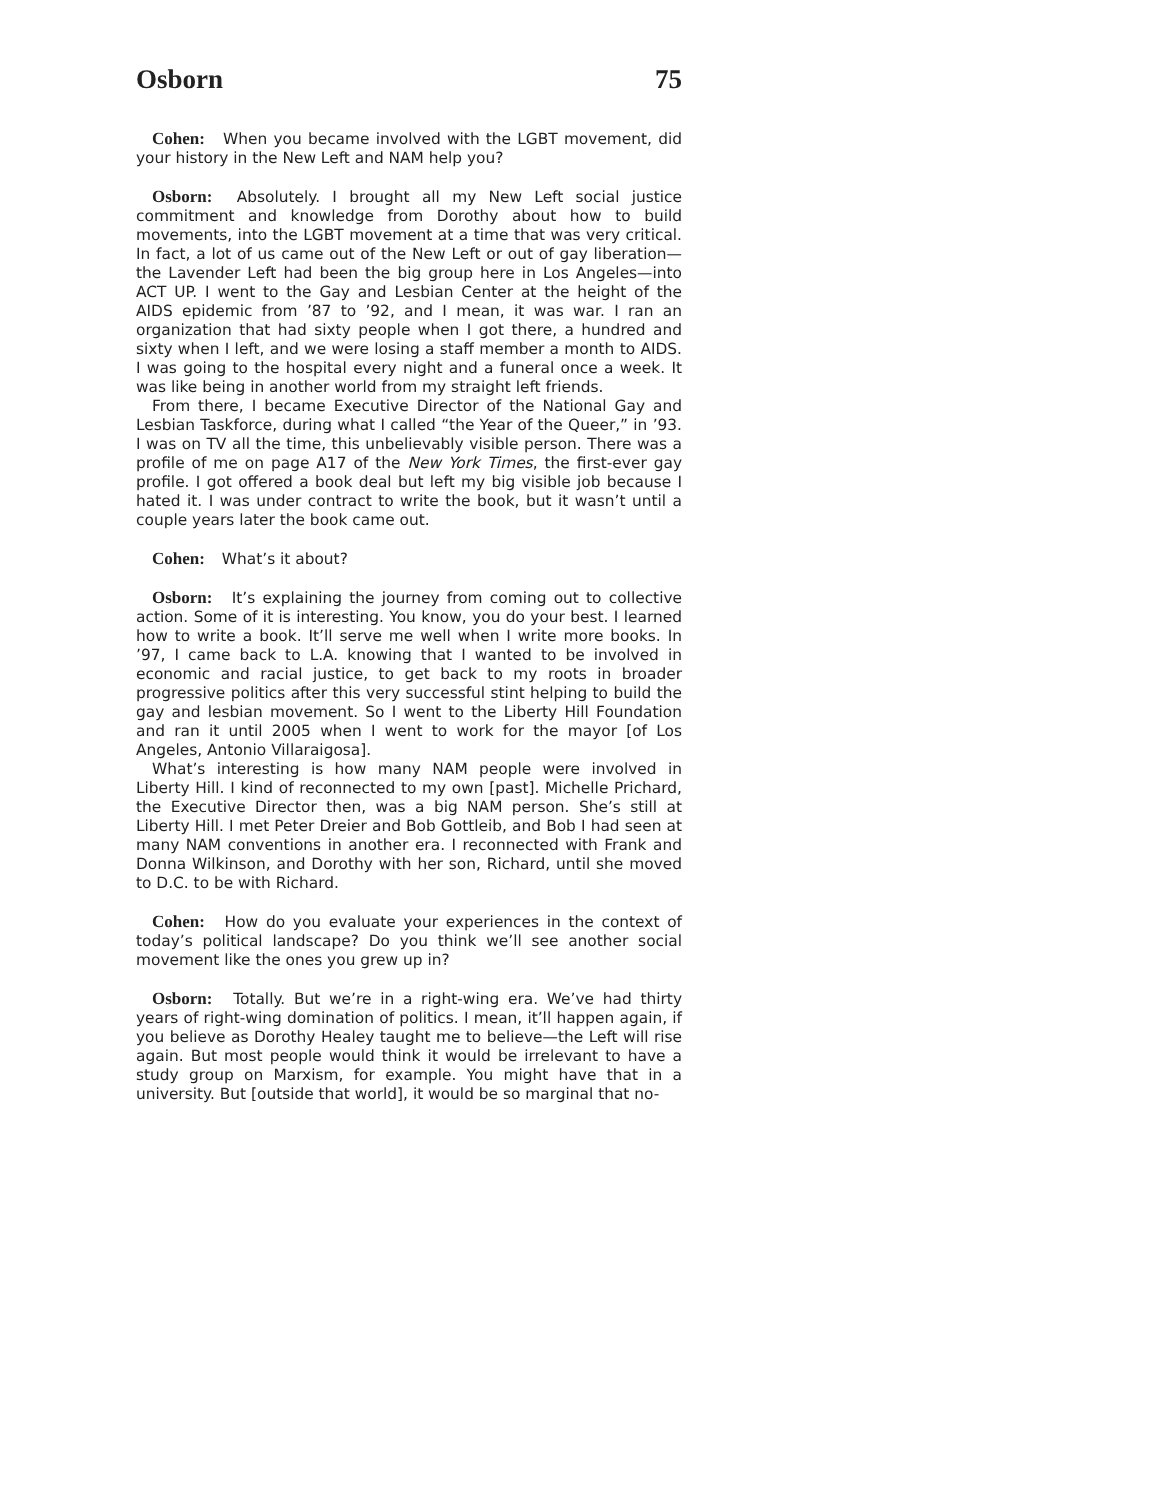Osborn 75
Cohen: When you became involved with the LGBT movement, did your history in the New Left and NAM help you?
Osborn: Absolutely. I brought all my New Left social justice commitment and knowledge from Dorothy about how to build movements, into the LGBT movement at a time that was very critical. In fact, a lot of us came out of the New Left or out of gay liberation—the Lavender Left had been the big group here in Los Angeles—into ACT UP. I went to the Gay and Lesbian Center at the height of the AIDS epidemic from ’87 to ’92, and I mean, it was war. I ran an organization that had sixty people when I got there, a hundred and sixty when I left, and we were losing a staff member a month to AIDS. I was going to the hospital every night and a funeral once a week. It was like being in another world from my straight left friends.
From there, I became Executive Director of the National Gay and Lesbian Taskforce, during what I called “the Year of the Queer,” in ’93. I was on TV all the time, this unbelievably visible person. There was a profile of me on page A17 of the New York Times, the first-ever gay profile. I got offered a book deal but left my big visible job because I hated it. I was under contract to write the book, but it wasn’t until a couple years later the book came out.
Cohen: What’s it about?
Osborn: It’s explaining the journey from coming out to collective action. Some of it is interesting. You know, you do your best. I learned how to write a book. It’ll serve me well when I write more books. In ’97, I came back to L.A. knowing that I wanted to be involved in economic and racial justice, to get back to my roots in broader progressive politics after this very successful stint helping to build the gay and lesbian movement. So I went to the Liberty Hill Foundation and ran it until 2005 when I went to work for the mayor [of Los Angeles, Antonio Villaraigosa].
What’s interesting is how many NAM people were involved in Liberty Hill. I kind of reconnected to my own [past]. Michelle Prichard, the Executive Director then, was a big NAM person. She’s still at Liberty Hill. I met Peter Dreier and Bob Gottleib, and Bob I had seen at many NAM conventions in another era. I reconnected with Frank and Donna Wilkinson, and Dorothy with her son, Richard, until she moved to D.C. to be with Richard.
Cohen: How do you evaluate your experiences in the context of today’s political landscape? Do you think we’ll see another social movement like the ones you grew up in?
Osborn: Totally. But we’re in a right-wing era. We’ve had thirty years of right-wing domination of politics. I mean, it’ll happen again, if you believe as Dorothy Healey taught me to believe—the Left will rise again. But most people would think it would be irrelevant to have a study group on Marxism, for example. You might have that in a university. But [outside that world], it would be so marginal that no-